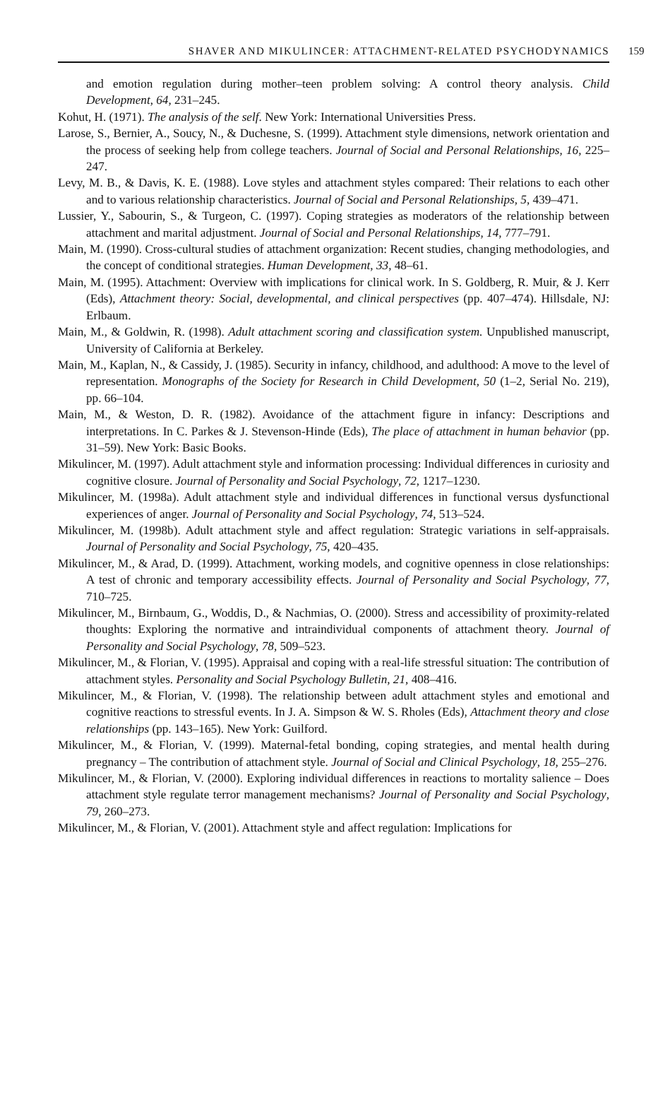SHAVER AND MIKULINCER: ATTACHMENT-RELATED PSYCHODYNAMICS 159
and emotion regulation during mother–teen problem solving: A control theory analysis. Child Development, 64, 231–245.
Kohut, H. (1971). The analysis of the self. New York: International Universities Press.
Larose, S., Bernier, A., Soucy, N., & Duchesne, S. (1999). Attachment style dimensions, network orientation and the process of seeking help from college teachers. Journal of Social and Personal Relationships, 16, 225–247.
Levy, M. B., & Davis, K. E. (1988). Love styles and attachment styles compared: Their relations to each other and to various relationship characteristics. Journal of Social and Personal Relationships, 5, 439–471.
Lussier, Y., Sabourin, S., & Turgeon, C. (1997). Coping strategies as moderators of the relationship between attachment and marital adjustment. Journal of Social and Personal Relationships, 14, 777–791.
Main, M. (1990). Cross-cultural studies of attachment organization: Recent studies, changing methodologies, and the concept of conditional strategies. Human Development, 33, 48–61.
Main, M. (1995). Attachment: Overview with implications for clinical work. In S. Goldberg, R. Muir, & J. Kerr (Eds), Attachment theory: Social, developmental, and clinical perspectives (pp. 407–474). Hillsdale, NJ: Erlbaum.
Main, M., & Goldwin, R. (1998). Adult attachment scoring and classification system. Unpublished manuscript, University of California at Berkeley.
Main, M., Kaplan, N., & Cassidy, J. (1985). Security in infancy, childhood, and adulthood: A move to the level of representation. Monographs of the Society for Research in Child Development, 50 (1–2, Serial No. 219), pp. 66–104.
Main, M., & Weston, D. R. (1982). Avoidance of the attachment figure in infancy: Descriptions and interpretations. In C. Parkes & J. Stevenson-Hinde (Eds), The place of attachment in human behavior (pp. 31–59). New York: Basic Books.
Mikulincer, M. (1997). Adult attachment style and information processing: Individual differences in curiosity and cognitive closure. Journal of Personality and Social Psychology, 72, 1217–1230.
Mikulincer, M. (1998a). Adult attachment style and individual differences in functional versus dysfunctional experiences of anger. Journal of Personality and Social Psychology, 74, 513–524.
Mikulincer, M. (1998b). Adult attachment style and affect regulation: Strategic variations in self-appraisals. Journal of Personality and Social Psychology, 75, 420–435.
Mikulincer, M., & Arad, D. (1999). Attachment, working models, and cognitive openness in close relationships: A test of chronic and temporary accessibility effects. Journal of Personality and Social Psychology, 77, 710–725.
Mikulincer, M., Birnbaum, G., Woddis, D., & Nachmias, O. (2000). Stress and accessibility of proximity-related thoughts: Exploring the normative and intraindividual components of attachment theory. Journal of Personality and Social Psychology, 78, 509–523.
Mikulincer, M., & Florian, V. (1995). Appraisal and coping with a real-life stressful situation: The contribution of attachment styles. Personality and Social Psychology Bulletin, 21, 408–416.
Mikulincer, M., & Florian, V. (1998). The relationship between adult attachment styles and emotional and cognitive reactions to stressful events. In J. A. Simpson & W. S. Rholes (Eds), Attachment theory and close relationships (pp. 143–165). New York: Guilford.
Mikulincer, M., & Florian, V. (1999). Maternal-fetal bonding, coping strategies, and mental health during pregnancy – The contribution of attachment style. Journal of Social and Clinical Psychology, 18, 255–276.
Mikulincer, M., & Florian, V. (2000). Exploring individual differences in reactions to mortality salience – Does attachment style regulate terror management mechanisms? Journal of Personality and Social Psychology, 79, 260–273.
Mikulincer, M., & Florian, V. (2001). Attachment style and affect regulation: Implications for